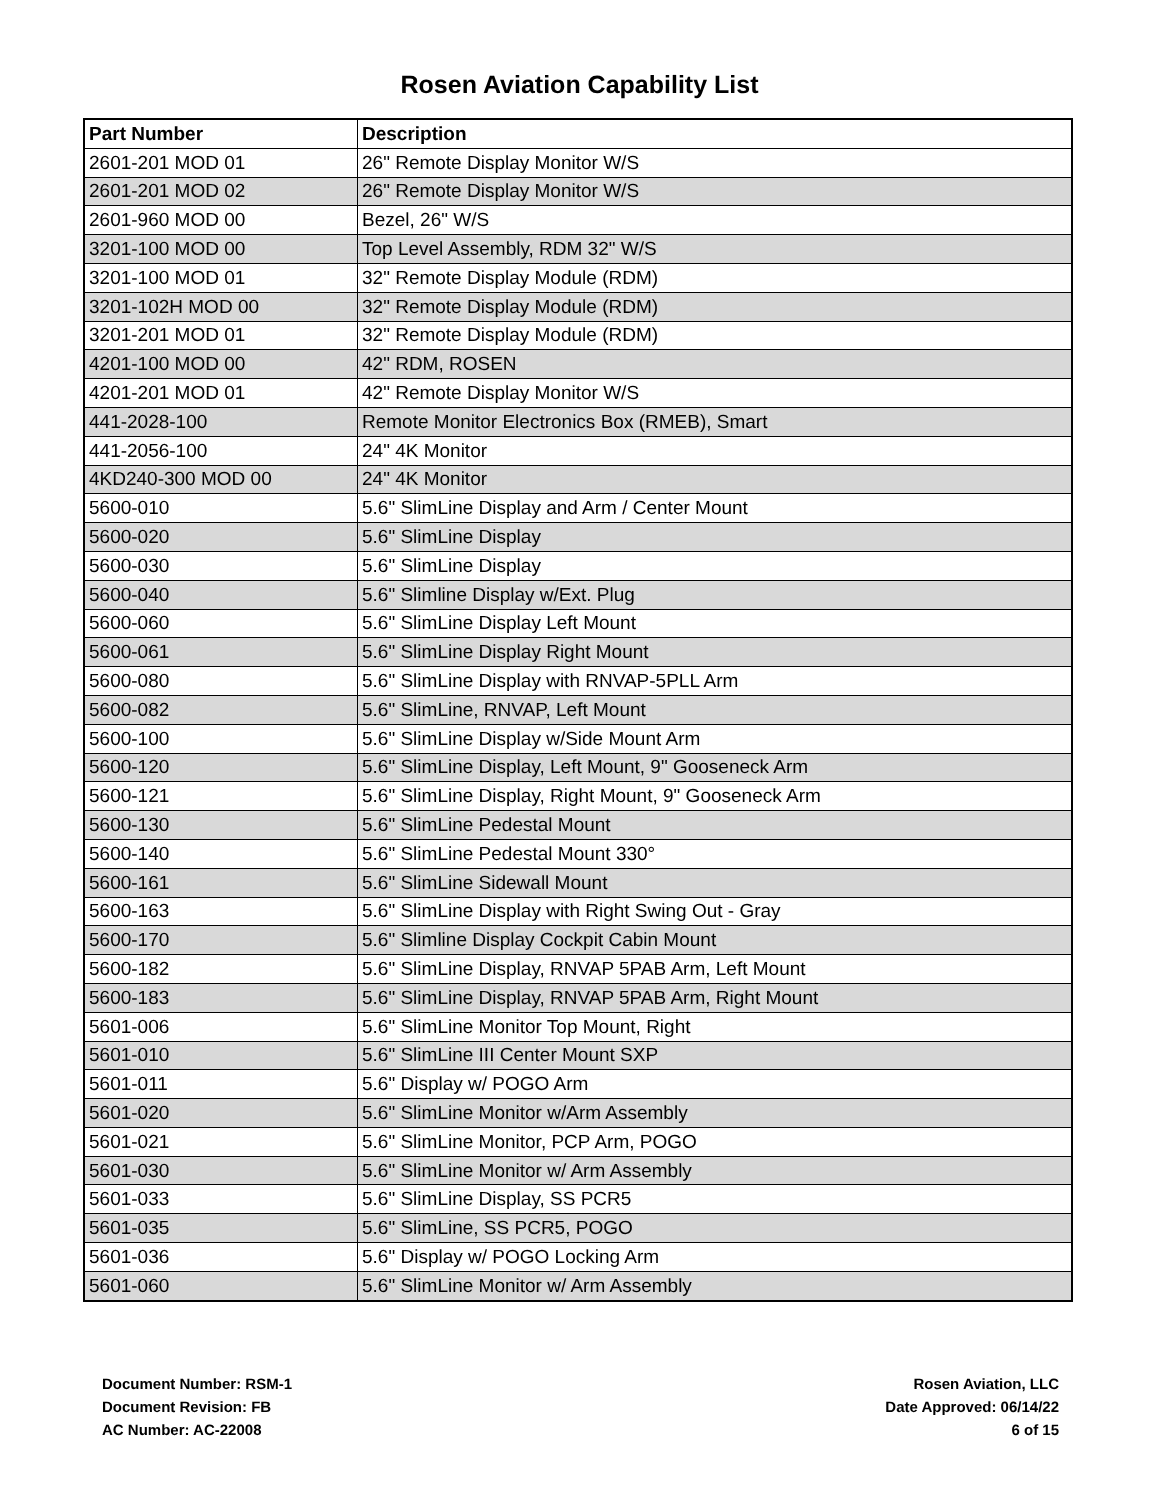Rosen Aviation Capability List
| Part Number | Description |
| --- | --- |
| 2601-201 MOD 01 | 26" Remote Display Monitor W/S |
| 2601-201 MOD 02 | 26" Remote Display Monitor W/S |
| 2601-960 MOD 00 | Bezel, 26" W/S |
| 3201-100 MOD 00 | Top Level Assembly, RDM 32" W/S |
| 3201-100 MOD 01 | 32" Remote Display Module (RDM) |
| 3201-102H MOD 00 | 32" Remote Display Module (RDM) |
| 3201-201 MOD 01 | 32" Remote Display Module (RDM) |
| 4201-100 MOD 00 | 42" RDM, ROSEN |
| 4201-201 MOD 01 | 42" Remote Display Monitor W/S |
| 441-2028-100 | Remote Monitor Electronics Box (RMEB), Smart |
| 441-2056-100 | 24" 4K Monitor |
| 4KD240-300 MOD 00 | 24" 4K Monitor |
| 5600-010 | 5.6" SlimLine Display and Arm / Center Mount |
| 5600-020 | 5.6" SlimLine Display |
| 5600-030 | 5.6" SlimLine Display |
| 5600-040 | 5.6" Slimline Display w/Ext. Plug |
| 5600-060 | 5.6" SlimLine Display Left Mount |
| 5600-061 | 5.6" SlimLine Display Right Mount |
| 5600-080 | 5.6" SlimLine Display with RNVAP-5PLL Arm |
| 5600-082 | 5.6" SlimLine, RNVAP, Left Mount |
| 5600-100 | 5.6" SlimLine Display w/Side Mount Arm |
| 5600-120 | 5.6" SlimLine Display, Left Mount, 9" Gooseneck Arm |
| 5600-121 | 5.6" SlimLine Display, Right Mount, 9" Gooseneck Arm |
| 5600-130 | 5.6" SlimLine Pedestal Mount |
| 5600-140 | 5.6" SlimLine Pedestal Mount 330° |
| 5600-161 | 5.6" SlimLine Sidewall Mount |
| 5600-163 | 5.6" SlimLine Display with Right Swing Out - Gray |
| 5600-170 | 5.6" Slimline Display Cockpit Cabin Mount |
| 5600-182 | 5.6" SlimLine Display, RNVAP 5PAB Arm, Left Mount |
| 5600-183 | 5.6" SlimLine Display, RNVAP 5PAB Arm, Right Mount |
| 5601-006 | 5.6" SlimLine Monitor Top Mount, Right |
| 5601-010 | 5.6" SlimLine III Center Mount SXP |
| 5601-011 | 5.6" Display w/ POGO Arm |
| 5601-020 | 5.6" SlimLine Monitor w/Arm Assembly |
| 5601-021 | 5.6" SlimLine Monitor, PCP Arm, POGO |
| 5601-030 | 5.6" SlimLine Monitor w/ Arm Assembly |
| 5601-033 | 5.6" SlimLine Display, SS PCR5 |
| 5601-035 | 5.6" SlimLine, SS PCR5, POGO |
| 5601-036 | 5.6" Display w/ POGO Locking Arm |
| 5601-060 | 5.6" SlimLine Monitor w/ Arm Assembly |
Document Number: RSM-1
Document Revision: FB
AC Number: AC-22008
Rosen Aviation, LLC
Date Approved: 06/14/22
6 of 15